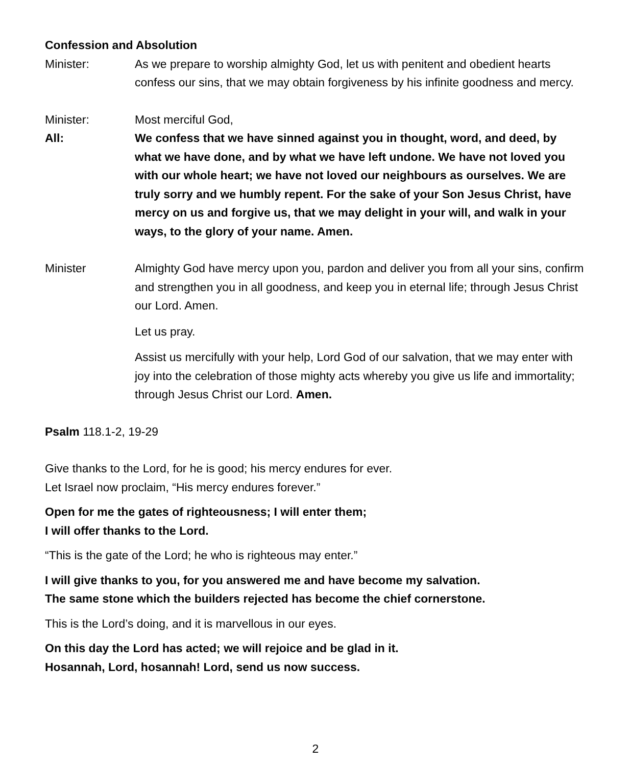Confession and Absolution
Minister: As we prepare to worship almighty God, let us with penitent and obedient hearts confess our sins, that we may obtain forgiveness by his infinite goodness and mercy.
Minister: Most merciful God,
All: We confess that we have sinned against you in thought, word, and deed, by what we have done, and by what we have left undone. We have not loved you with our whole heart; we have not loved our neighbours as ourselves. We are truly sorry and we humbly repent. For the sake of your Son Jesus Christ, have mercy on us and forgive us, that we may delight in your will, and walk in your ways, to the glory of your name. Amen.
Minister Almighty God have mercy upon you, pardon and deliver you from all your sins, confirm and strengthen you in all goodness, and keep you in eternal life; through Jesus Christ our Lord. Amen.
Let us pray.
Assist us mercifully with your help, Lord God of our salvation, that we may enter with joy into the celebration of those mighty acts whereby you give us life and immortality; through Jesus Christ our Lord. Amen.
Psalm 118.1-2, 19-29
Give thanks to the Lord, for he is good; his mercy endures for ever.
Let Israel now proclaim, “His mercy endures forever.”
Open for me the gates of righteousness; I will enter them;
I will offer thanks to the Lord.
“This is the gate of the Lord; he who is righteous may enter.”
I will give thanks to you, for you answered me and have become my salvation.
The same stone which the builders rejected has become the chief cornerstone.
This is the Lord’s doing, and it is marvellous in our eyes.
On this day the Lord has acted; we will rejoice and be glad in it.
Hosannah, Lord, hosannah! Lord, send us now success.
2